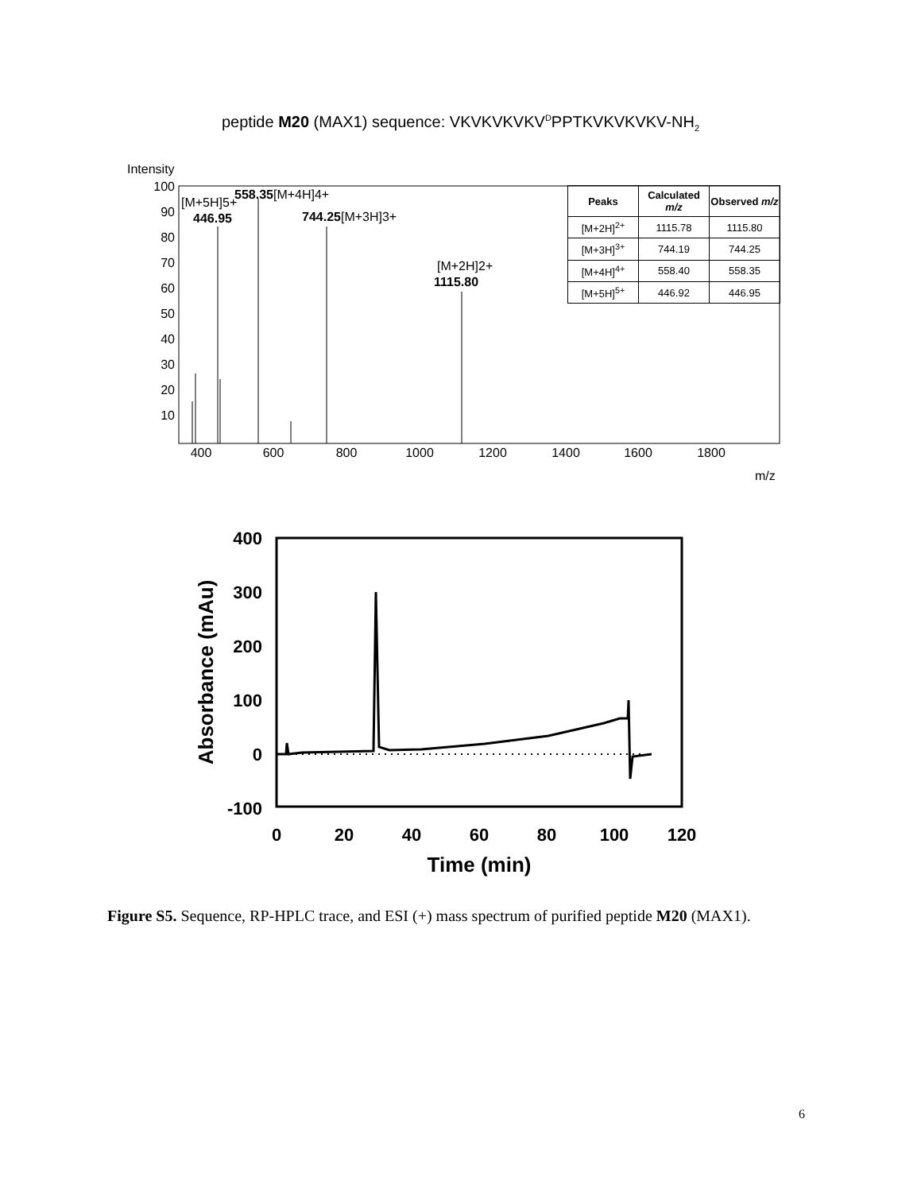peptide M20 (MAX1) sequence: VKVKVKVKV<sup>D</sup>PPTKVKVKVKV-NH<sub>2</sub>
Intensity
100
90
80
70
60
50
40
30
20
10
400
600
800
1000
1200
1400
1600
1800
m/z
[M+5H]5+
446.95
558.35[M+4H]4+
744.25[M+3H]3+
[M+2H]2+
1115.80
| Peaks | Calculated m/z | Observed m/z |
| --- | --- | --- |
| [M+2H]<sup>2+</sup> | 1115.78 | 1115.80 |
| [M+3H]<sup>3+</sup> | 744.19 | 744.25 |
| [M+4H]<sup>4+</sup> | 558.40 | 558.35 |
| [M+5H]<sup>5+</sup> | 446.92 | 446.95 |
400
300
200
100
0
-100
0
20
40
60
80
100
120
Time (min)
Absorbance (mAu)
Figure S5. Sequence, RP-HPLC trace, and ESI (+) mass spectrum of purified peptide M20 (MAX1).
6